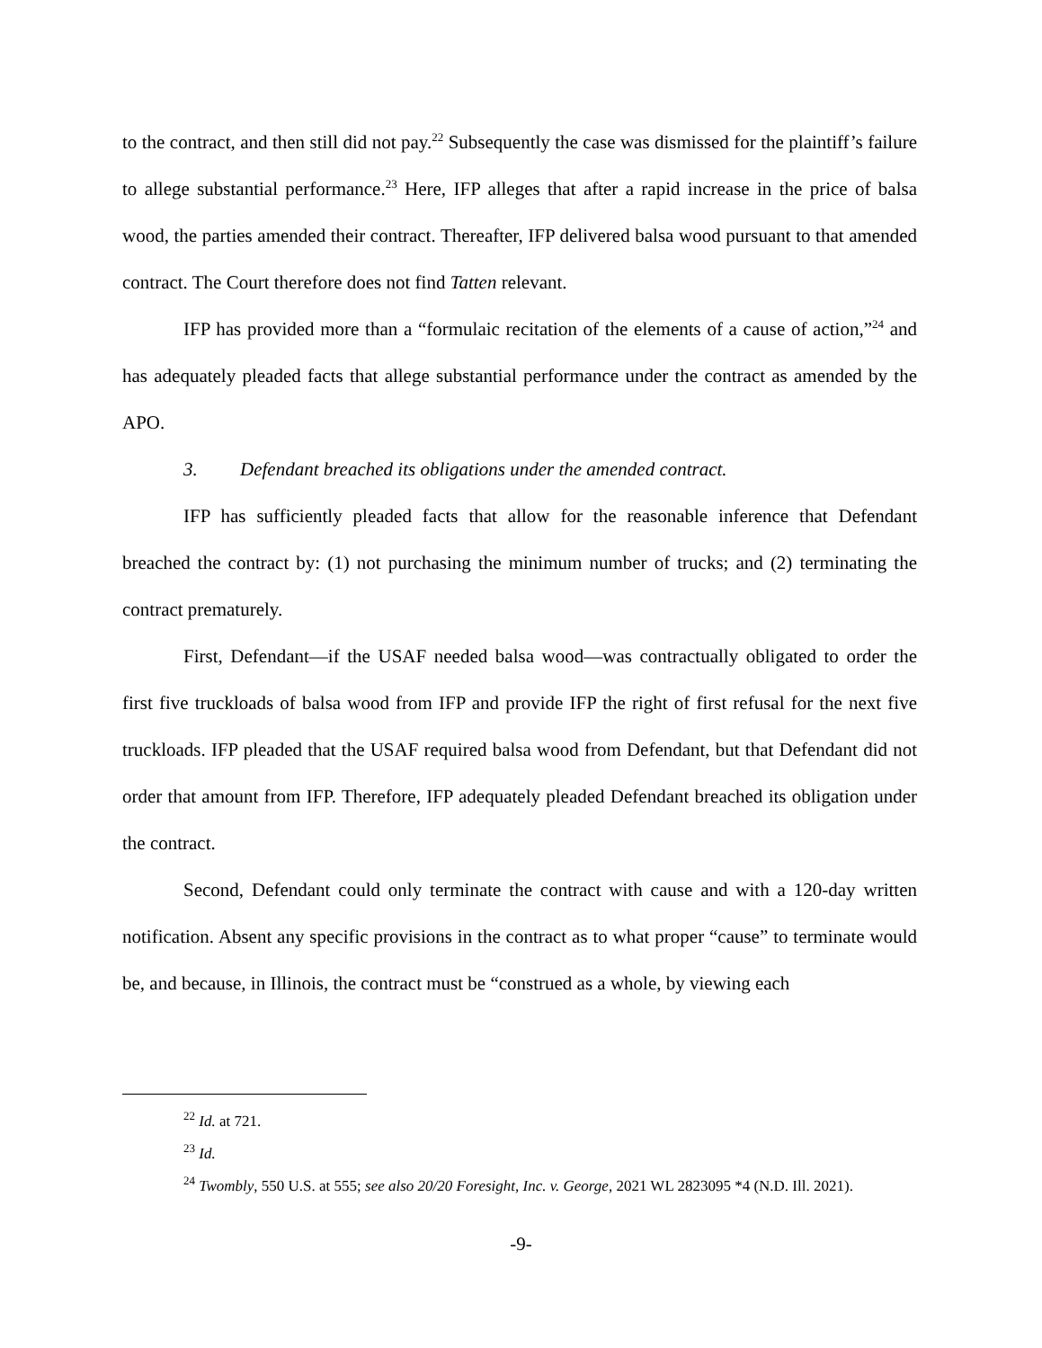to the contract, and then still did not pay.<sup>22</sup> Subsequently the case was dismissed for the plaintiff’s failure to allege substantial performance.<sup>23</sup> Here, IFP alleges that after a rapid increase in the price of balsa wood, the parties amended their contract. Thereafter, IFP delivered balsa wood pursuant to that amended contract. The Court therefore does not find Tatten relevant.
IFP has provided more than a “formulaic recitation of the elements of a cause of action,”<sup>24</sup> and has adequately pleaded facts that allege substantial performance under the contract as amended by the APO.
3. Defendant breached its obligations under the amended contract.
IFP has sufficiently pleaded facts that allow for the reasonable inference that Defendant breached the contract by: (1) not purchasing the minimum number of trucks; and (2) terminating the contract prematurely.
First, Defendant—if the USAF needed balsa wood—was contractually obligated to order the first five truckloads of balsa wood from IFP and provide IFP the right of first refusal for the next five truckloads. IFP pleaded that the USAF required balsa wood from Defendant, but that Defendant did not order that amount from IFP. Therefore, IFP adequately pleaded Defendant breached its obligation under the contract.
Second, Defendant could only terminate the contract with cause and with a 120-day written notification. Absent any specific provisions in the contract as to what proper “cause” to terminate would be, and because, in Illinois, the contract must be “construed as a whole, by viewing each
<sup>22</sup> Id. at 721.
<sup>23</sup> Id.
<sup>24</sup> Twombly, 550 U.S. at 555; see also 20/20 Foresight, Inc. v. George, 2021 WL 2823095 *4 (N.D. Ill. 2021).
-9-